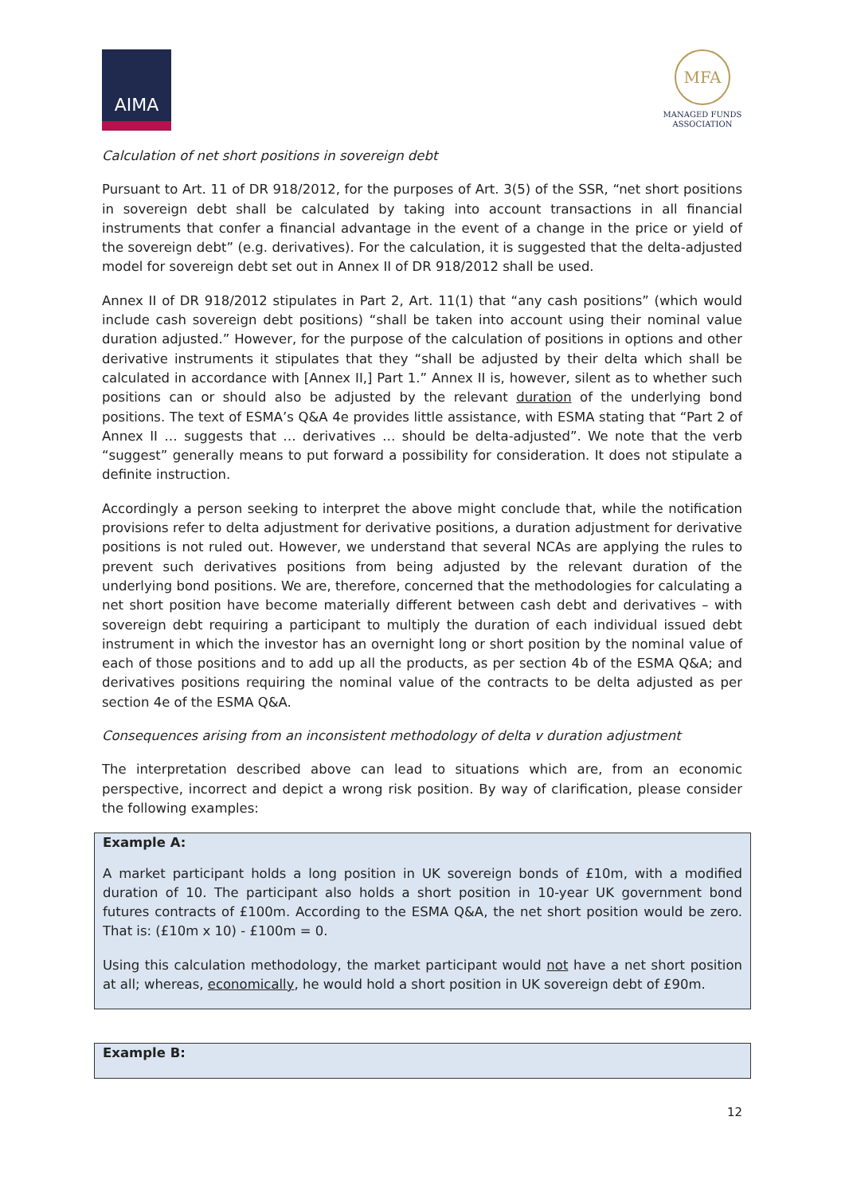AIMA
MFA
MANAGED FUNDS ASSOCIATION
Calculation of net short positions in sovereign debt
Pursuant to Art. 11 of DR 918/2012, for the purposes of Art. 3(5) of the SSR, “net short positions in sovereign debt shall be calculated by taking into account transactions in all financial instruments that confer a financial advantage in the event of a change in the price or yield of the sovereign debt” (e.g. derivatives). For the calculation, it is suggested that the delta-adjusted model for sovereign debt set out in Annex II of DR 918/2012 shall be used.
Annex II of DR 918/2012 stipulates in Part 2, Art. 11(1) that “any cash positions” (which would include cash sovereign debt positions) “shall be taken into account using their nominal value duration adjusted.” However, for the purpose of the calculation of positions in options and other derivative instruments it stipulates that they “shall be adjusted by their delta which shall be calculated in accordance with [Annex II,] Part 1.” Annex II is, however, silent as to whether such positions can or should also be adjusted by the relevant duration of the underlying bond positions. The text of ESMA’s Q&A 4e provides little assistance, with ESMA stating that “Part 2 of Annex II … suggests that … derivatives … should be delta-adjusted”. We note that the verb “suggest” generally means to put forward a possibility for consideration. It does not stipulate a definite instruction.
Accordingly a person seeking to interpret the above might conclude that, while the notification provisions refer to delta adjustment for derivative positions, a duration adjustment for derivative positions is not ruled out. However, we understand that several NCAs are applying the rules to prevent such derivatives positions from being adjusted by the relevant duration of the underlying bond positions. We are, therefore, concerned that the methodologies for calculating a net short position have become materially different between cash debt and derivatives – with sovereign debt requiring a participant to multiply the duration of each individual issued debt instrument in which the investor has an overnight long or short position by the nominal value of each of those positions and to add up all the products, as per section 4b of the ESMA Q&A; and derivatives positions requiring the nominal value of the contracts to be delta adjusted as per section 4e of the ESMA Q&A.
Consequences arising from an inconsistent methodology of delta v duration adjustment
The interpretation described above can lead to situations which are, from an economic perspective, incorrect and depict a wrong risk position. By way of clarification, please consider the following examples:
Example A:
A market participant holds a long position in UK sovereign bonds of £10m, with a modified duration of 10. The participant also holds a short position in 10-year UK government bond futures contracts of £100m. According to the ESMA Q&A, the net short position would be zero. That is: (£10m x 10) - £100m = 0.
Using this calculation methodology, the market participant would not have a net short position at all; whereas, economically, he would hold a short position in UK sovereign debt of £90m.
Example B:
12